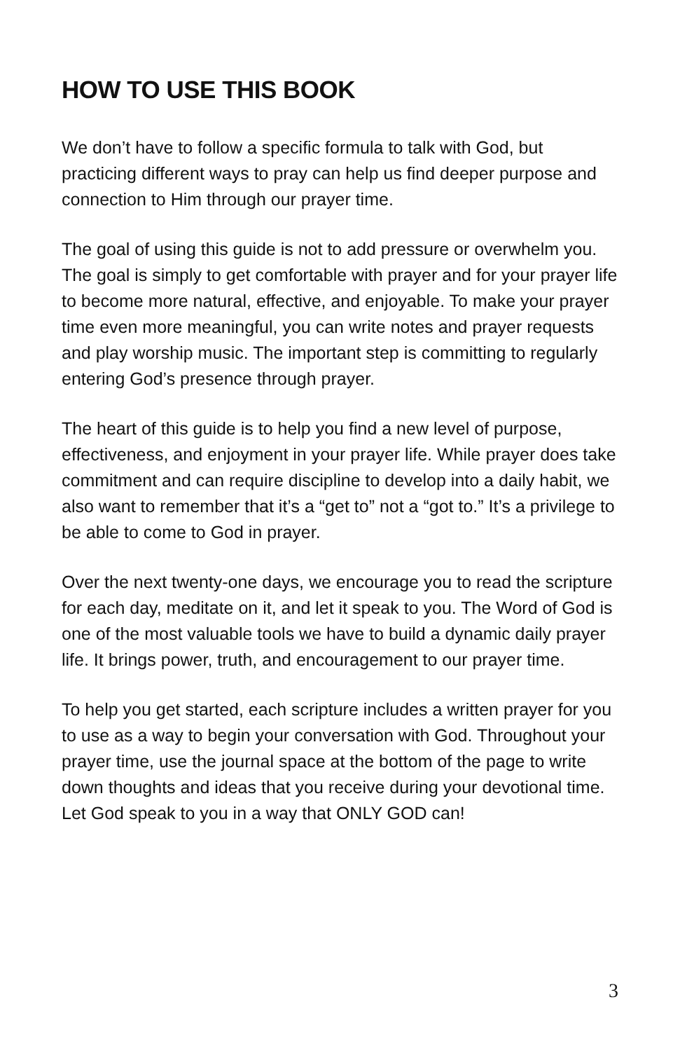HOW TO USE THIS BOOK
We don’t have to follow a specific formula to talk with God, but practicing different ways to pray can help us find deeper purpose and connection to Him through our prayer time.
The goal of using this guide is not to add pressure or overwhelm you. The goal is simply to get comfortable with prayer and for your prayer life to become more natural, effective, and enjoyable. To make your prayer time even more meaningful, you can write notes and prayer requests and play worship music. The important step is committing to regularly entering God’s presence through prayer.
The heart of this guide is to help you find a new level of purpose, effectiveness, and enjoyment in your prayer life. While prayer does take commitment and can require discipline to develop into a daily habit, we also want to remember that it’s a “get to” not a “got to.” It’s a privilege to be able to come to God in prayer.
Over the next twenty-one days, we encourage you to read the scripture for each day, meditate on it, and let it speak to you. The Word of God is one of the most valuable tools we have to build a dynamic daily prayer life. It brings power, truth, and encouragement to our prayer time.
To help you get started, each scripture includes a written prayer for you to use as a way to begin your conversation with God. Throughout your prayer time, use the journal space at the bottom of the page to write down thoughts and ideas that you receive during your devotional time. Let God speak to you in a way that ONLY GOD can!
3